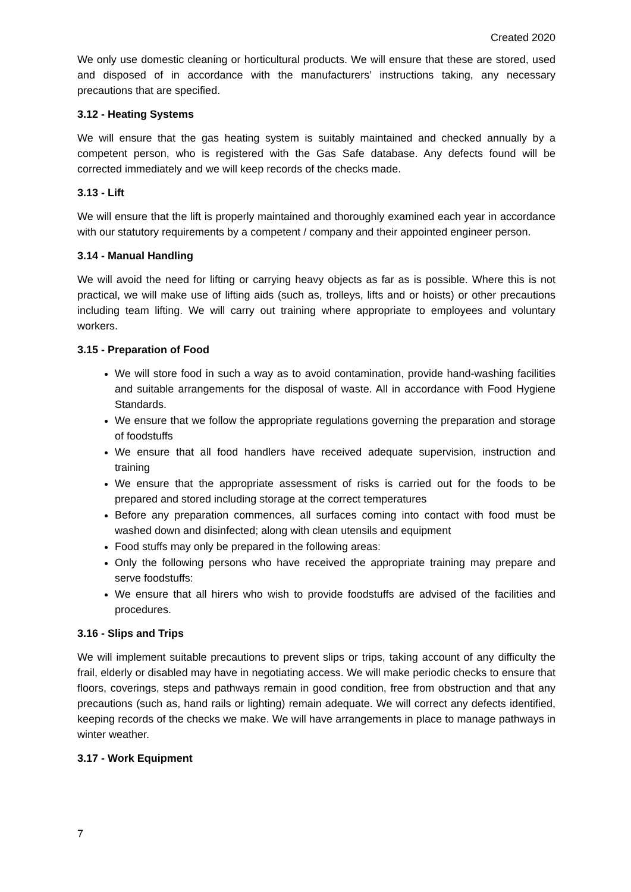Created 2020
We only use domestic cleaning or horticultural products. We will ensure that these are stored, used and disposed of in accordance with the manufacturers’ instructions taking, any necessary precautions that are specified.
3.12 - Heating Systems
We will ensure that the gas heating system is suitably maintained and checked annually by a competent person, who is registered with the Gas Safe database. Any defects found will be corrected immediately and we will keep records of the checks made.
3.13 - Lift
We will ensure that the lift is properly maintained and thoroughly examined each year in accordance with our statutory requirements by a competent / company and their appointed engineer person.
3.14 - Manual Handling
We will avoid the need for lifting or carrying heavy objects as far as is possible. Where this is not practical, we will make use of lifting aids (such as, trolleys, lifts and or hoists) or other precautions including team lifting. We will carry out training where appropriate to employees and voluntary workers.
3.15 - Preparation of Food
We will store food in such a way as to avoid contamination, provide hand-washing facilities and suitable arrangements for the disposal of waste. All in accordance with Food Hygiene Standards.
We ensure that we follow the appropriate regulations governing the preparation and storage of foodstuffs
We ensure that all food handlers have received adequate supervision, instruction and training
We ensure that the appropriate assessment of risks is carried out for the foods to be prepared and stored including storage at the correct temperatures
Before any preparation commences, all surfaces coming into contact with food must be washed down and disinfected; along with clean utensils and equipment
Food stuffs may only be prepared in the following areas:
Only the following persons who have received the appropriate training may prepare and serve foodstuffs:
We ensure that all hirers who wish to provide foodstuffs are advised of the facilities and procedures.
3.16 - Slips and Trips
We will implement suitable precautions to prevent slips or trips, taking account of any difficulty the frail, elderly or disabled may have in negotiating access. We will make periodic checks to ensure that floors, coverings, steps and pathways remain in good condition, free from obstruction and that any precautions (such as, hand rails or lighting) remain adequate. We will correct any defects identified, keeping records of the checks we make. We will have arrangements in place to manage pathways in winter weather.
3.17 - Work Equipment
7